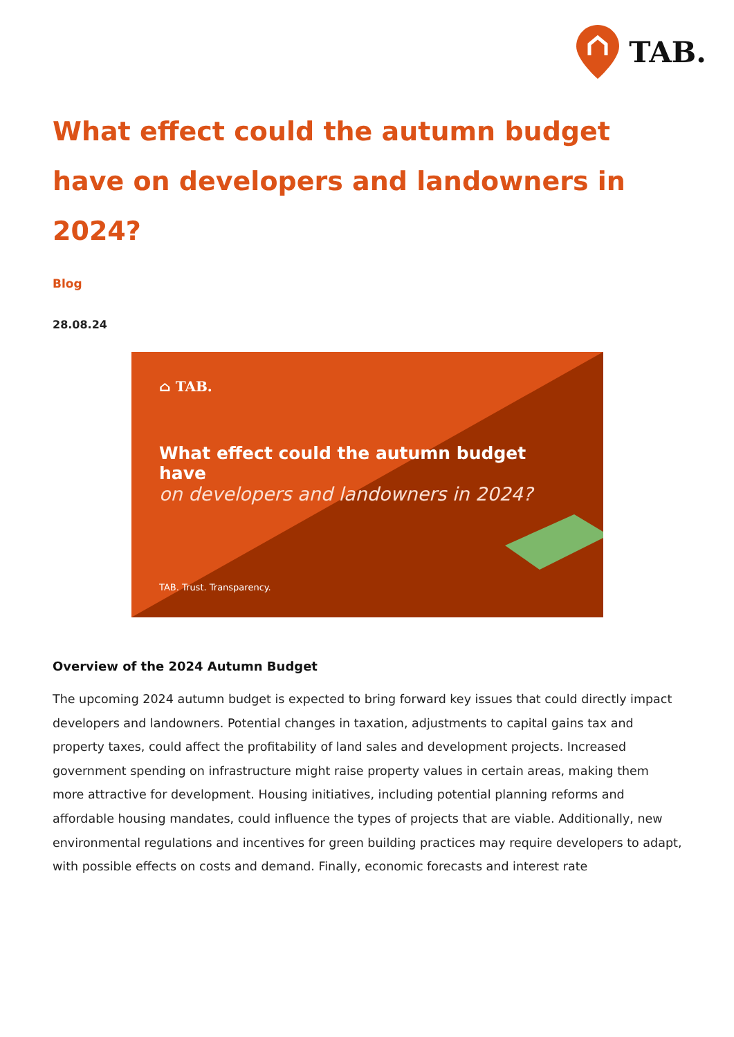TAB.
What effect could the autumn budget have on developers and landowners in 2024?
Blog
28.08.24
⌂ TAB.
What effect could the autumn budget have
on developers and landowners in 2024?
TAB. Trust. Transparency.
Overview of the 2024 Autumn Budget
The upcoming 2024 autumn budget is expected to bring forward key issues that could directly impact developers and landowners. Potential changes in taxation, adjustments to capital gains tax and property taxes, could affect the profitability of land sales and development projects. Increased government spending on infrastructure might raise property values in certain areas, making them more attractive for development. Housing initiatives, including potential planning reforms and affordable housing mandates, could influence the types of projects that are viable. Additionally, new environmental regulations and incentives for green building practices may require developers to adapt, with possible effects on costs and demand. Finally, economic forecasts and interest rate